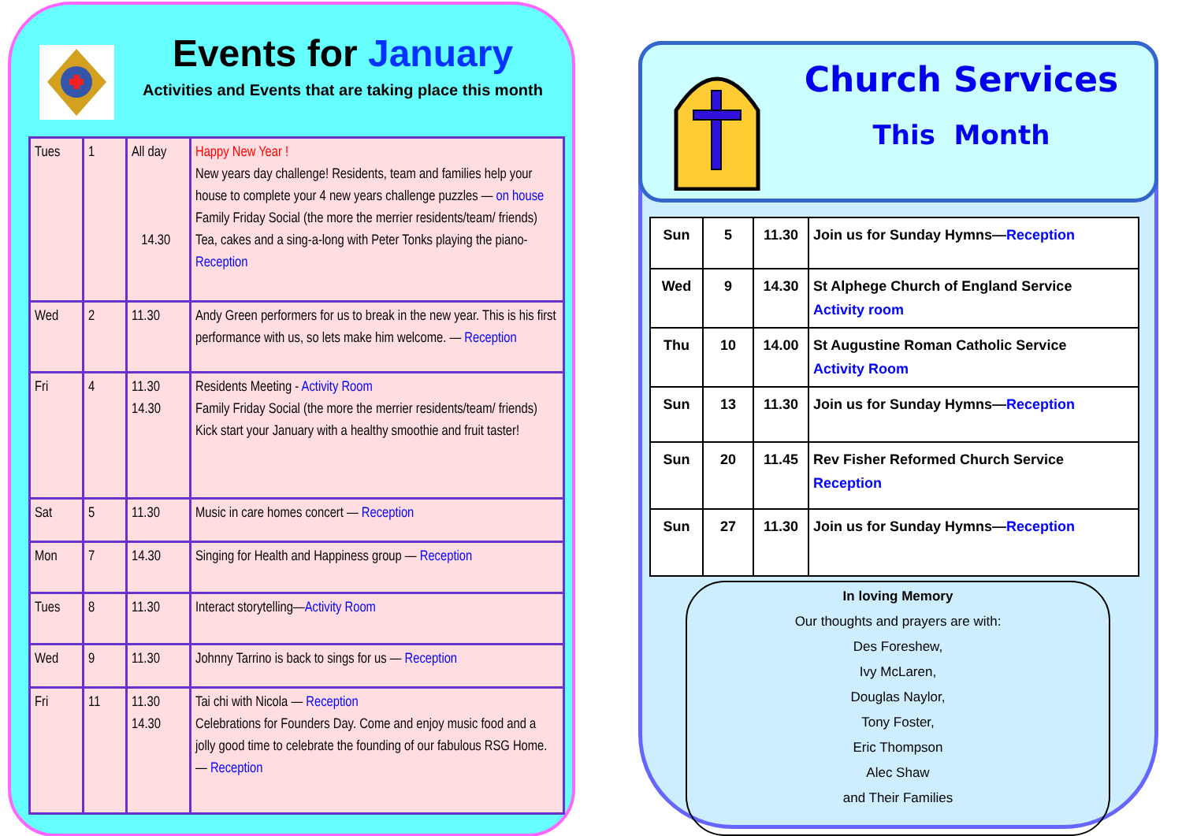Events for January
Activities and Events that are taking place this month
| Tues | 1 | All day 14.30 | Happy New Year ! New years day challenge! Residents, team and families help your house to complete your 4 new years challenge puzzles — on house Family Friday Social (the more the merrier residents/team/ friends) Tea, cakes and a sing-a-long with Peter Tonks playing the piano- Reception |
| Wed | 2 | 11.30 | Andy Green performers for us to break in the new year. This is his first performance with us, so lets make him welcome. — Reception |
| Fri | 4 | 11.30 14.30 | Residents Meeting - Activity Room Family Friday Social (the more the merrier residents/team/ friends) Kick start your January with a healthy smoothie and fruit taster! |
| Sat | 5 | 11.30 | Music in care homes concert — Reception |
| Mon | 7 | 14.30 | Singing for Health and Happiness group — Reception |
| Tues | 8 | 11.30 | Interact storytelling— Activity Room |
| Wed | 9 | 11.30 | Johnny Tarrino is back to sings for us — Reception |
| Fri | 11 | 11.30 14.30 | Tai chi with Nicola — Reception Celebrations for Founders Day. Come and enjoy music food and a jolly good time to celebrate the founding of our fabulous RSG Home. — Reception |
Church Services
This Month
| Sun | 5 | 11.30 | Join us for Sunday Hymns— Reception |
| Wed | 9 | 14.30 | St Alphege Church of England Service Activity room |
| Thu | 10 | 14.00 | St Augustine Roman Catholic Service Activity Room |
| Sun | 13 | 11.30 | Join us for Sunday Hymns— Reception |
| Sun | 20 | 11.45 | Rev Fisher Reformed Church Service Reception |
| Sun | 27 | 11.30 | Join us for Sunday Hymns— Reception |
In loving Memory
Our thoughts and prayers are with:
Des Foreshew,
Ivy McLaren,
Douglas Naylor,
Tony Foster,
Eric Thompson
Alec Shaw
and Their Families